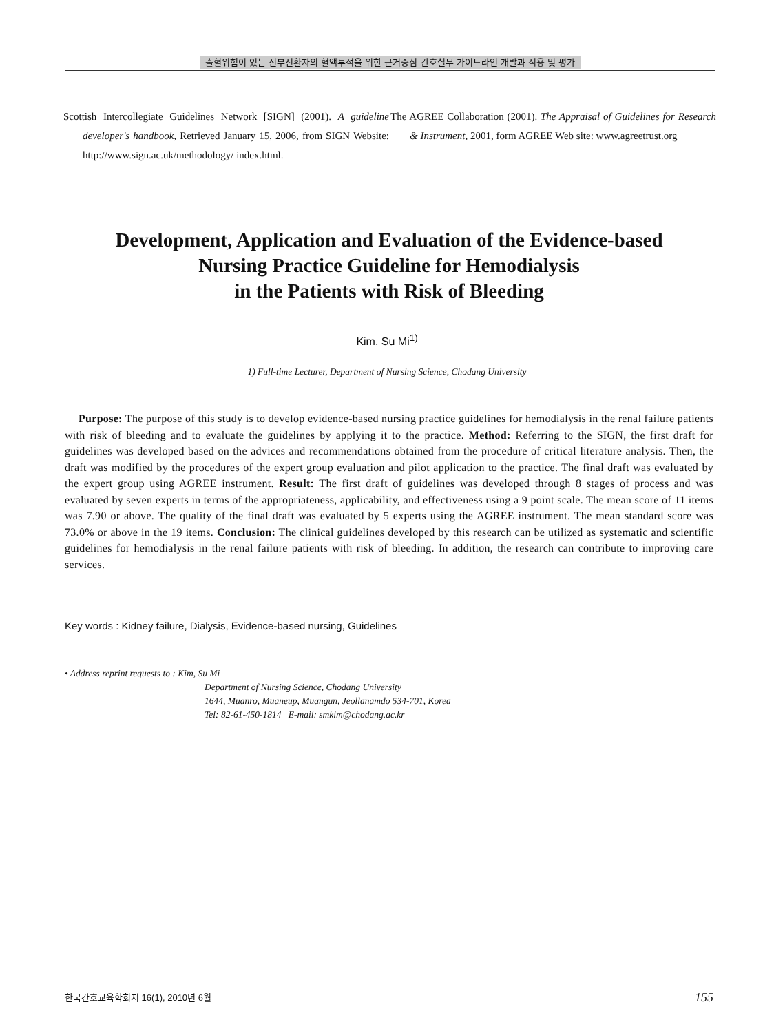출혈위험이 있는 신부전환자의 혈액투석을 위한 근거중심 간호실무 가이드라인 개발과 적용 및 평가
Scottish Intercollegiate Guidelines Network [SIGN] (2001). A guideline developer's handbook, Retrieved January 15, 2006, from SIGN Website: http://www.sign.ac.uk/methodology/ index.html.
The AGREE Collaboration (2001). The Appraisal of Guidelines for Research & Instrument, 2001, form AGREE Web site: www.agreetrust.org
Development, Application and Evaluation of the Evidence-based
Nursing Practice Guideline for Hemodialysis
in the Patients with Risk of Bleeding
Kim, Su Mi<sup>1)</sup>
1) Full-time Lecturer, Department of Nursing Science, Chodang University
Purpose: The purpose of this study is to develop evidence-based nursing practice guidelines for hemodialysis in the renal failure patients with risk of bleeding and to evaluate the guidelines by applying it to the practice. Method: Referring to the SIGN, the first draft for guidelines was developed based on the advices and recommendations obtained from the procedure of critical literature analysis. Then, the draft was modified by the procedures of the expert group evaluation and pilot application to the practice. The final draft was evaluated by the expert group using AGREE instrument. Result: The first draft of guidelines was developed through 8 stages of process and was evaluated by seven experts in terms of the appropriateness, applicability, and effectiveness using a 9 point scale. The mean score of 11 items was 7.90 or above. The quality of the final draft was evaluated by 5 experts using the AGREE instrument. The mean standard score was 73.0% or above in the 19 items. Conclusion: The clinical guidelines developed by this research can be utilized as systematic and scientific guidelines for hemodialysis in the renal failure patients with risk of bleeding. In addition, the research can contribute to improving care services.
Key words : Kidney failure, Dialysis, Evidence-based nursing, Guidelines
• Address reprint requests to : Kim, Su Mi
Department of Nursing Science, Chodang University
1644, Muanro, Muaneup, Muangun, Jeollanamdo 534-701, Korea
Tel: 82-61-450-1814 E-mail: smkim@chodang.ac.kr
한국간호교육학회지 16(1), 2010년 6월 155